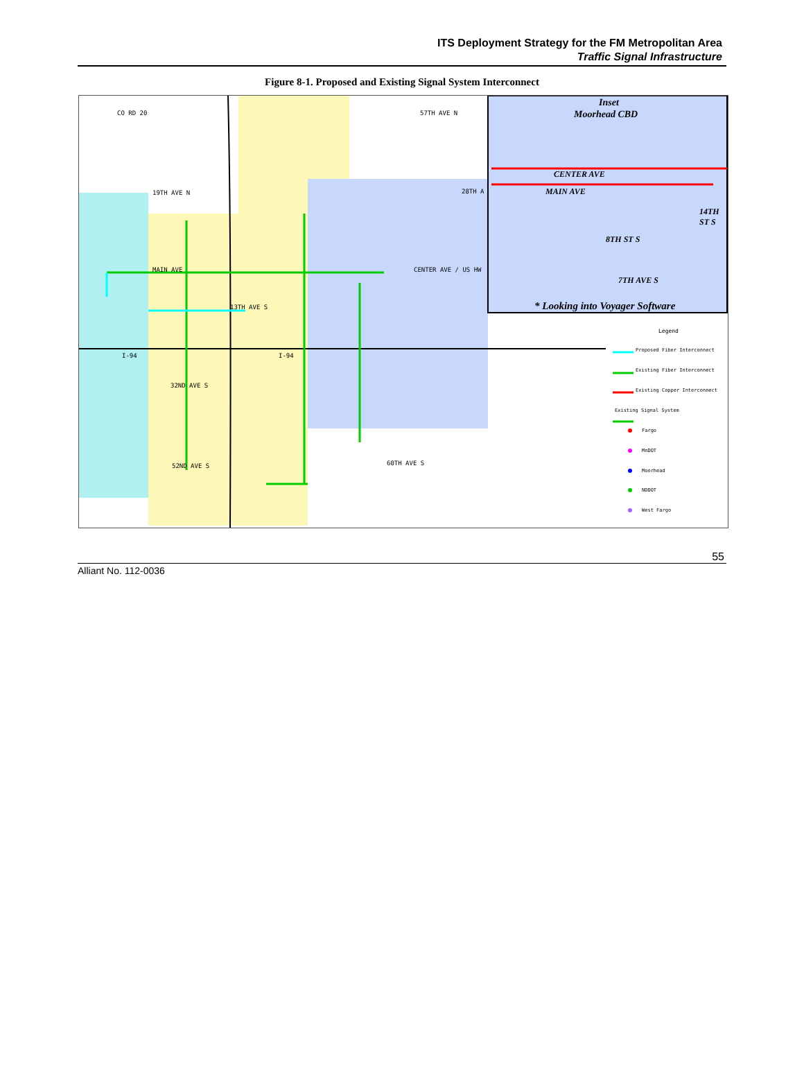ITS Deployment Strategy for the FM Metropolitan Area
Traffic Signal Infrastructure
Figure 8-1. Proposed and Existing Signal System Interconnect
CO RD 20 57TH AVE N
19TH AVE N 28TH A
MAIN AVE CENTER AVE / US HW
13TH AVE S
I-94 I-94
32ND AVE S
52ND AVE S 60TH AVE S
Inset
Moorhead CBD
CENTER AVE
MAIN AVE
8TH ST S
14TH ST S
7TH AVE S
* Looking into Voyager Software
Legend
Proposed Fiber Interconnect
Existing Fiber Interconnect
Existing Copper Interconnect
Existing Signal System
Fargo
MnDOT
Moorhead
NDDOT
West Fargo
55
Alliant No. 112-0036